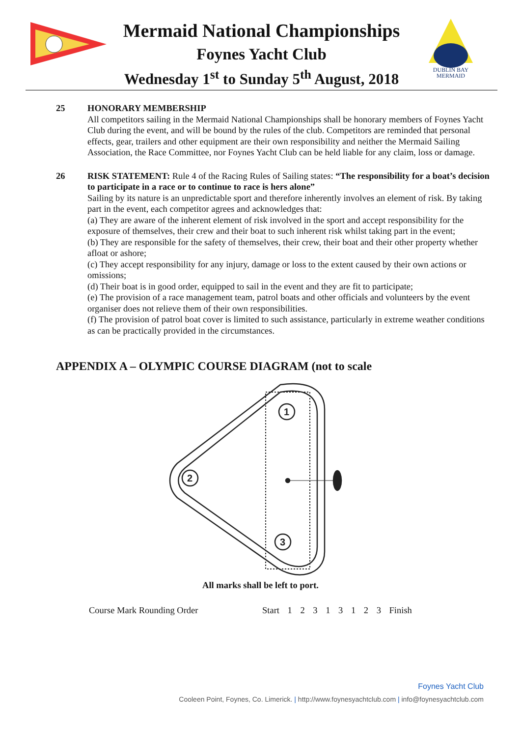DUBLIN BAY
MERMAID
Mermaid National Championships
Foynes Yacht Club
Wednesday 1<sup>st</sup> to Sunday 5<sup>th</sup> August, 2018
25 HONORARY MEMBERSHIP
All competitors sailing in the Mermaid National Championships shall be honorary members of Foynes Yacht Club during the event, and will be bound by the rules of the club. Competitors are reminded that personal effects, gear, trailers and other equipment are their own responsibility and neither the Mermaid Sailing Association, the Race Committee, nor Foynes Yacht Club can be held liable for any claim, loss or damage.
26 RISK STATEMENT: Rule 4 of the Racing Rules of Sailing states: “The responsibility for a boat’s decision to participate in a race or to continue to race is hers alone”
Sailing by its nature is an unpredictable sport and therefore inherently involves an element of risk. By taking part in the event, each competitor agrees and acknowledges that:
(a) They are aware of the inherent element of risk involved in the sport and accept responsibility for the exposure of themselves, their crew and their boat to such inherent risk whilst taking part in the event;
(b) They are responsible for the safety of themselves, their crew, their boat and their other property whether afloat or ashore;
(c) They accept responsibility for any injury, damage or loss to the extent caused by their own actions or omissions;
(d) Their boat is in good order, equipped to sail in the event and they are fit to participate;
(e) The provision of a race management team, patrol boats and other officials and volunteers by the event organiser does not relieve them of their own responsibilities.
(f) The provision of patrol boat cover is limited to such assistance, particularly in extreme weather conditions as can be practically provided in the circumstances.
APPENDIX A – OLYMPIC COURSE DIAGRAM (not to scale
1
2
3
All marks shall be left to port.
Course Mark Rounding Order Start 1 2 3 1 3 1 2 3 Finish
Foynes Yacht Club
Cooleen Point, Foynes, Co. Limerick. | http://www.foynesyachtclub.com | info@foynesyachtclub.com